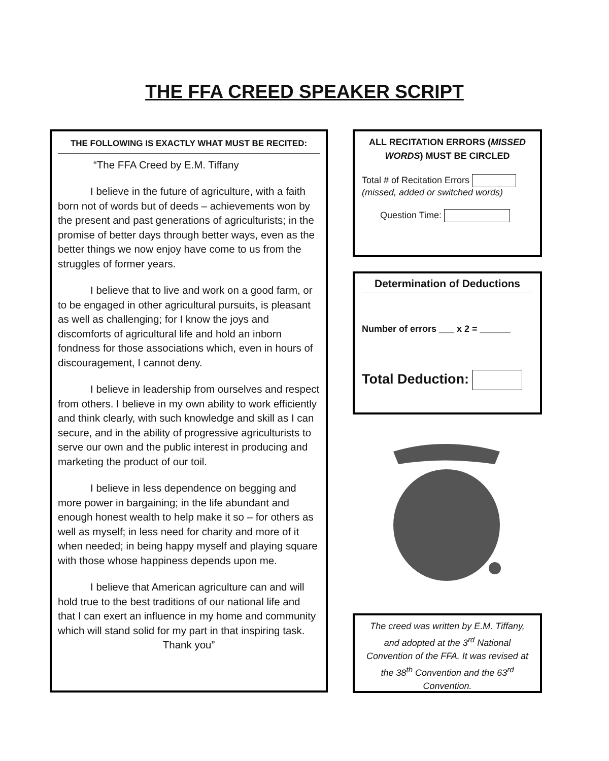THE FFA CREED SPEAKER SCRIPT
THE FOLLOWING IS EXACTLY WHAT MUST BE RECITED:
“The FFA Creed by E.M. Tiffany
I believe in the future of agriculture, with a faith born not of words but of deeds – achievements won by the present and past generations of agriculturists; in the promise of better days through better ways, even as the better things we now enjoy have come to us from the struggles of former years.
I believe that to live and work on a good farm, or to be engaged in other agricultural pursuits, is pleasant as well as challenging; for I know the joys and discomforts of agricultural life and hold an inborn fondness for those associations which, even in hours of discouragement, I cannot deny.
I believe in leadership from ourselves and respect from others. I believe in my own ability to work efficiently and think clearly, with such knowledge and skill as I can secure, and in the ability of progressive agriculturists to serve our own and the public interest in producing and marketing the product of our toil.
I believe in less dependence on begging and more power in bargaining; in the life abundant and enough honest wealth to help make it so – for others as well as myself; in less need for charity and more of it when needed; in being happy myself and playing square with those whose happiness depends upon me.
I believe that American agriculture can and will hold true to the best traditions of our national life and that I can exert an influence in my home and community which will stand solid for my part in that inspiring task.
Thank you”
ALL RECITATION ERRORS (MISSED WORDS) MUST BE CIRCLED
Total # of Recitation Errors
(missed, added or switched words)
Question Time:
Determination of Deductions
Number of errors ___ x 2 = ______
Total Deduction:
The creed was written by E.M. Tiffany, and adopted at the 3<sup>rd</sup> National Convention of the FFA. It was revised at the 38<sup>th</sup> Convention and the 63<sup>rd</sup> Convention.